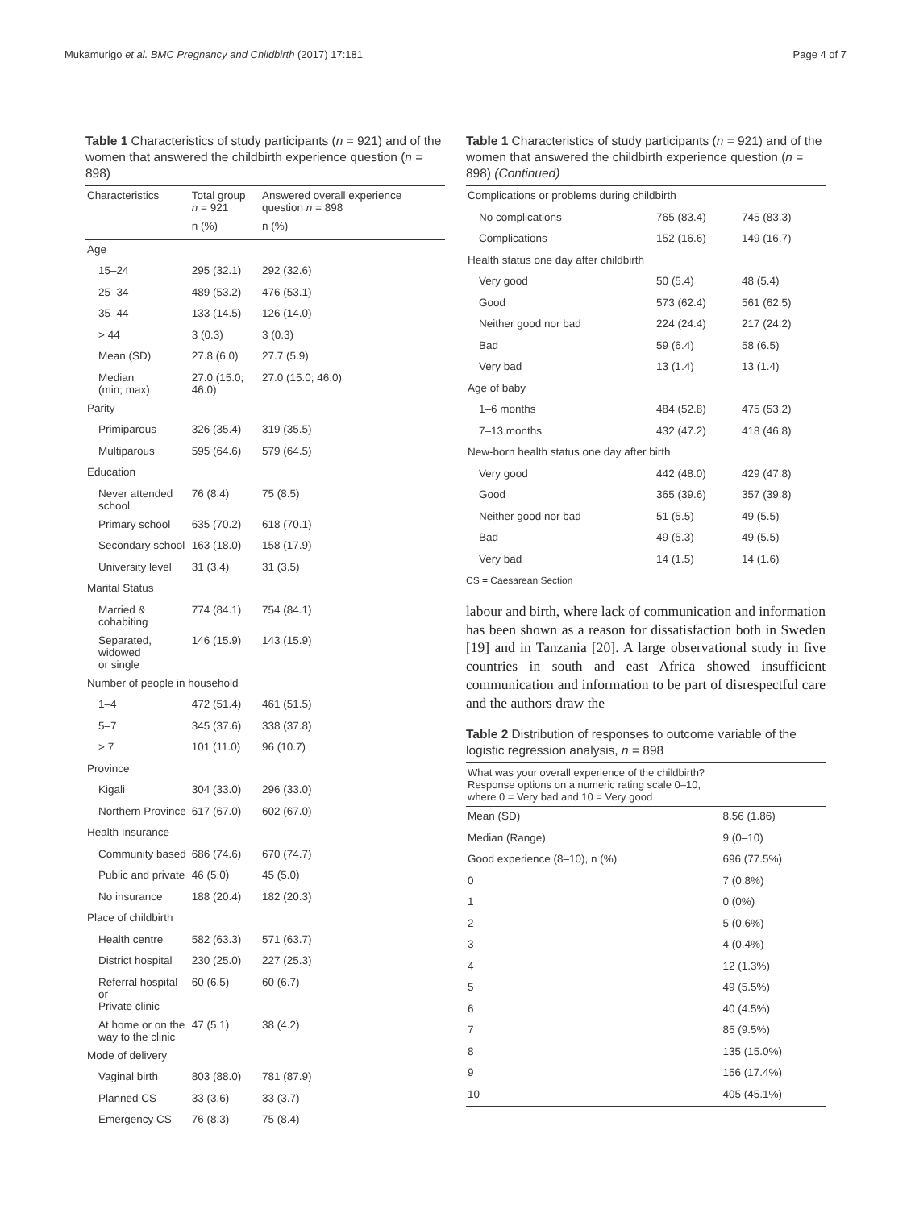Mukamurigo et al. BMC Pregnancy and Childbirth (2017) 17:181 Page 4 of 7
Table 1 Characteristics of study participants (n = 921) and of the women that answered the childbirth experience question (n = 898)
| Characteristics | Total group n = 921 | Answered overall experience question n = 898 |
| --- | --- | --- |
| | n (%) | n (%) |
| Age | | |
| 15–24 | 295 (32.1) | 292 (32.6) |
| 25–34 | 489 (53.2) | 476 (53.1) |
| 35–44 | 133 (14.5) | 126 (14.0) |
| > 44 | 3 (0.3) | 3 (0.3) |
| Mean (SD) | 27.8 (6.0) | 27.7 (5.9) |
| Median (min; max) | 27.0 (15.0; 46.0) | 27.0 (15.0; 46.0) |
| Parity | | |
| Primiparous | 326 (35.4) | 319 (35.5) |
| Multiparous | 595 (64.6) | 579 (64.5) |
| Education | | |
| Never attended school | 76 (8.4) | 75 (8.5) |
| Primary school | 635 (70.2) | 618 (70.1) |
| Secondary school | 163 (18.0) | 158 (17.9) |
| University level | 31 (3.4) | 31 (3.5) |
| Marital Status | | |
| Married & cohabiting | 774 (84.1) | 754 (84.1) |
| Separated, widowed or single | 146 (15.9) | 143 (15.9) |
| Number of people in household | | |
| 1–4 | 472 (51.4) | 461 (51.5) |
| 5–7 | 345 (37.6) | 338 (37.8) |
| > 7 | 101 (11.0) | 96 (10.7) |
| Province | | |
| Kigali | 304 (33.0) | 296 (33.0) |
| Northern Province | 617 (67.0) | 602 (67.0) |
| Health Insurance | | |
| Community based | 686 (74.6) | 670 (74.7) |
| Public and private | 46 (5.0) | 45 (5.0) |
| No insurance | 188 (20.4) | 182 (20.3) |
| Place of childbirth | | |
| Health centre | 582 (63.3) | 571 (63.7) |
| District hospital | 230 (25.0) | 227 (25.3) |
| Referral hospital or Private clinic | 60 (6.5) | 60 (6.7) |
| At home or on the way to the clinic | 47 (5.1) | 38 (4.2) |
| Mode of delivery | | |
| Vaginal birth | 803 (88.0) | 781 (87.9) |
| Planned CS | 33 (3.6) | 33 (3.7) |
| Emergency CS | 76 (8.3) | 75 (8.4) |
Table 1 Characteristics of study participants (n = 921) and of the women that answered the childbirth experience question (n = 898) (Continued)
| Complications or problems during childbirth | | |
| No complications | 765 (83.4) | 745 (83.3) |
| Complications | 152 (16.6) | 149 (16.7) |
| Health status one day after childbirth | | |
| Very good | 50 (5.4) | 48 (5.4) |
| Good | 573 (62.4) | 561 (62.5) |
| Neither good nor bad | 224 (24.4) | 217 (24.2) |
| Bad | 59 (6.4) | 58 (6.5) |
| Very bad | 13 (1.4) | 13 (1.4) |
| Age of baby | | |
| 1–6 months | 484 (52.8) | 475 (53.2) |
| 7–13 months | 432 (47.2) | 418 (46.8) |
| New-born health status one day after birth | | |
| Very good | 442 (48.0) | 429 (47.8) |
| Good | 365 (39.6) | 357 (39.8) |
| Neither good nor bad | 51 (5.5) | 49 (5.5) |
| Bad | 49 (5.3) | 49 (5.5) |
| Very bad | 14 (1.5) | 14 (1.6) |
CS = Caesarean Section
labour and birth, where lack of communication and information has been shown as a reason for dissatisfaction both in Sweden [19] and in Tanzania [20]. A large observational study in five countries in south and east Africa showed insufficient communication and information to be part of disrespectful care and the authors draw the
Table 2 Distribution of responses to outcome variable of the logistic regression analysis, n = 898
| What was your overall experience of the childbirth? Response options on a numeric rating scale 0–10, where 0 = Very bad and 10 = Very good | |
| --- | --- |
| Mean (SD) | 8.56 (1.86) |
| Median (Range) | 9 (0–10) |
| Good experience (8–10), n (%) | 696 (77.5%) |
| 0 | 7 (0.8%) |
| 1 | 0 (0%) |
| 2 | 5 (0.6%) |
| 3 | 4 (0.4%) |
| 4 | 12 (1.3%) |
| 5 | 49 (5.5%) |
| 6 | 40 (4.5%) |
| 7 | 85 (9.5%) |
| 8 | 135 (15.0%) |
| 9 | 156 (17.4%) |
| 10 | 405 (45.1%) |